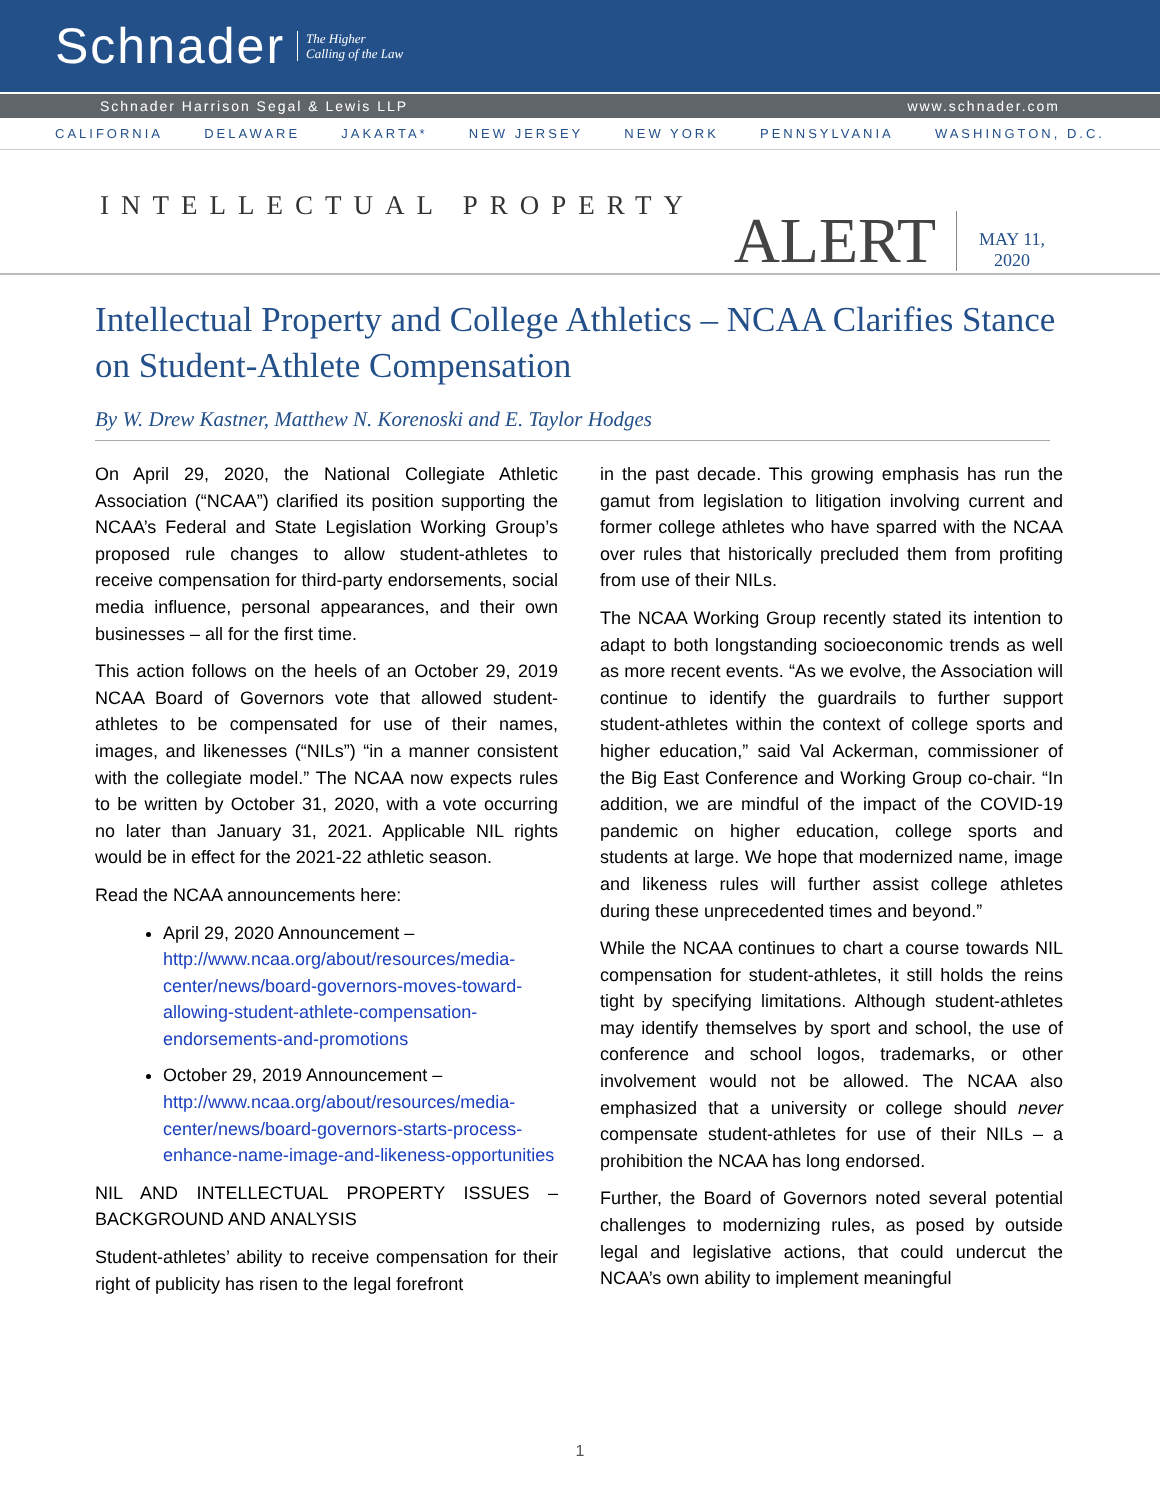Schnader The Higher
Calling of the Law
Schnader Harrison Segal & Lewis LLP www.schnader.com
CALIFORNIA DELAWARE JAKARTA* NEW JERSEY NEW YORK PENNSYLVANIA WASHINGTON, D.C.
INTELLECTUAL PROPERTY
ALERT MAY 11,
2020
Intellectual Property and College Athletics – NCAA Clarifies Stance on Student-Athlete Compensation
By W. Drew Kastner, Matthew N. Korenoski and E. Taylor Hodges
On April 29, 2020, the National Collegiate Athletic Association (“NCAA”) clarified its position supporting the NCAA’s Federal and State Legislation Working Group’s proposed rule changes to allow student-athletes to receive compensation for third-party endorsements, social media influence, personal appearances, and their own businesses – all for the first time.
This action follows on the heels of an October 29, 2019 NCAA Board of Governors vote that allowed student-athletes to be compensated for use of their names, images, and likenesses (“NILs”) “in a manner consistent with the collegiate model.” The NCAA now expects rules to be written by October 31, 2020, with a vote occurring no later than January 31, 2021. Applicable NIL rights would be in effect for the 2021-22 athletic season.
Read the NCAA announcements here:
April 29, 2020 Announcement – http://www.ncaa.org/about/resources/media-center/news/board-governors-moves-toward-allowing-student-athlete-compensation-endorsements-and-promotions
October 29, 2019 Announcement – http://www.ncaa.org/about/resources/media-center/news/board-governors-starts-process-enhance-name-image-and-likeness-opportunities
NIL AND INTELLECTUAL PROPERTY ISSUES – BACKGROUND AND ANALYSIS
Student-athletes’ ability to receive compensation for their right of publicity has risen to the legal forefront
in the past decade. This growing emphasis has run the gamut from legislation to litigation involving current and former college athletes who have sparred with the NCAA over rules that historically precluded them from profiting from use of their NILs.
The NCAA Working Group recently stated its intention to adapt to both longstanding socioeconomic trends as well as more recent events. “As we evolve, the Association will continue to identify the guardrails to further support student-athletes within the context of college sports and higher education,” said Val Ackerman, commissioner of the Big East Conference and Working Group co-chair. “In addition, we are mindful of the impact of the COVID-19 pandemic on higher education, college sports and students at large. We hope that modernized name, image and likeness rules will further assist college athletes during these unprecedented times and beyond.”
While the NCAA continues to chart a course towards NIL compensation for student-athletes, it still holds the reins tight by specifying limitations. Although student-athletes may identify themselves by sport and school, the use of conference and school logos, trademarks, or other involvement would not be allowed. The NCAA also emphasized that a university or college should never compensate student-athletes for use of their NILs – a prohibition the NCAA has long endorsed.
Further, the Board of Governors noted several potential challenges to modernizing rules, as posed by outside legal and legislative actions, that could undercut the NCAA’s own ability to implement meaningful
1